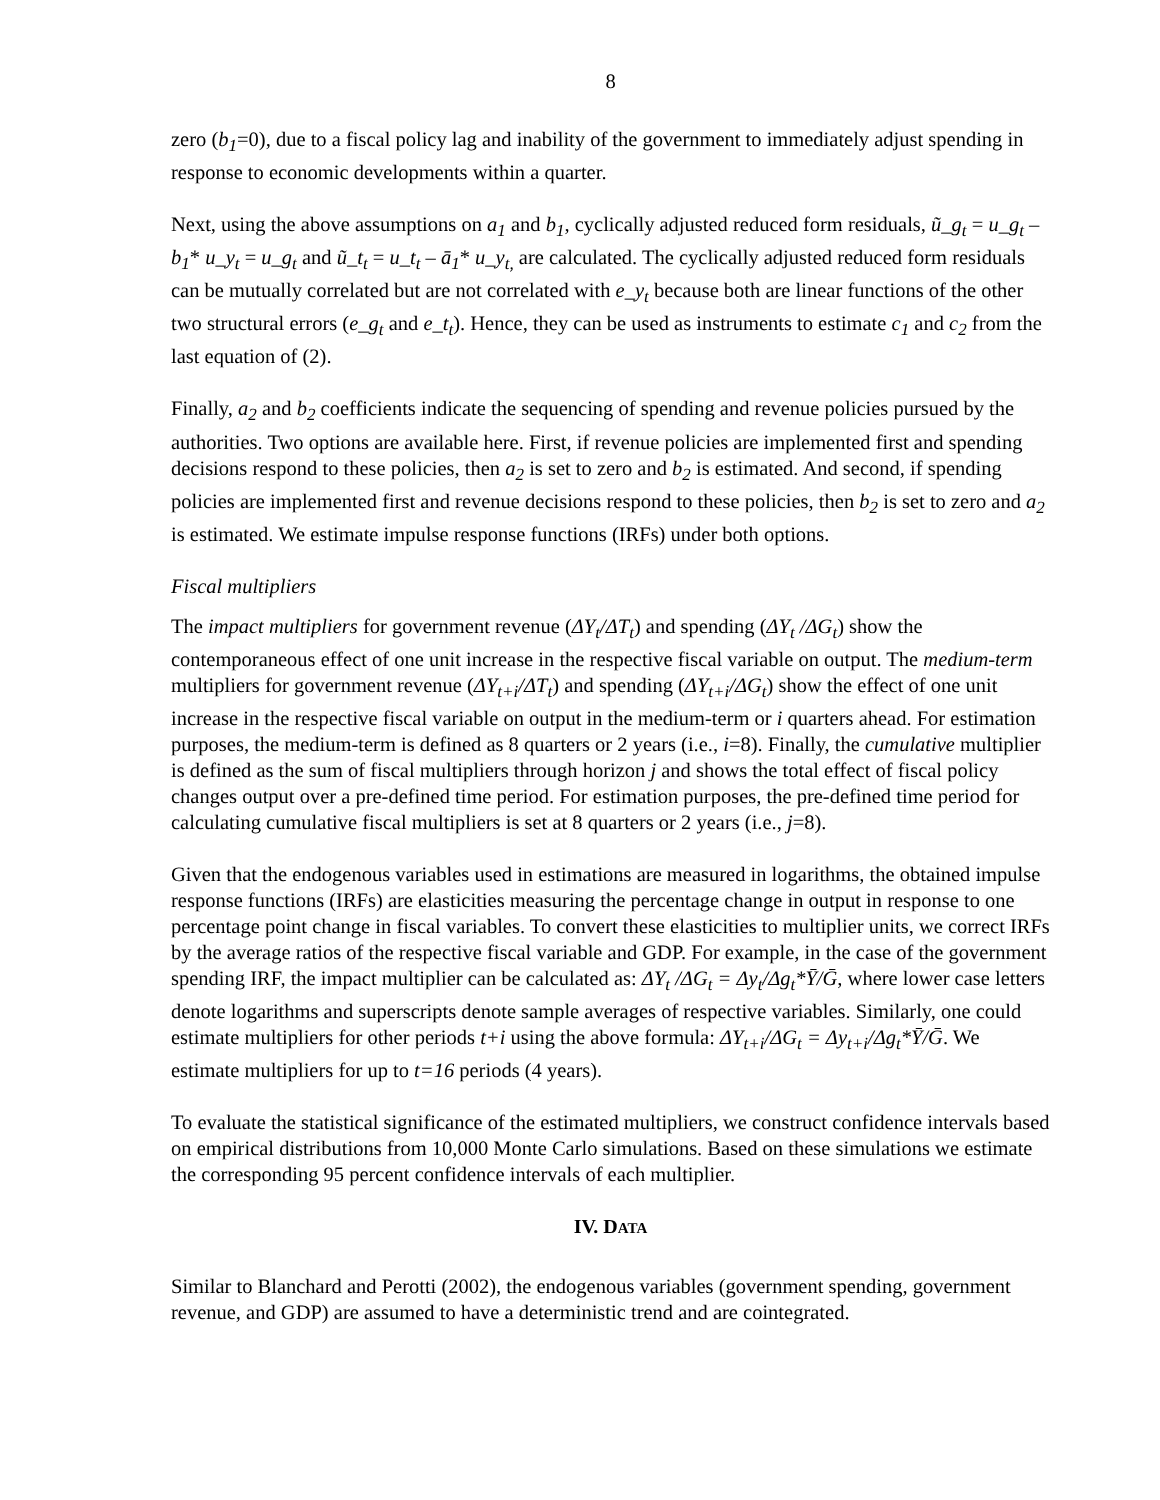8
zero (b<sub>1</sub>=0), due to a fiscal policy lag and inability of the government to immediately adjust spending in response to economic developments within a quarter.
Next, using the above assumptions on a<sub>1</sub> and b<sub>1</sub>, cyclically adjusted reduced form residuals, ũ_g<sub>t</sub> = u_g<sub>t</sub> – b<sub>1</sub>* u_y<sub>t</sub> = u_g<sub>t</sub> and ũ_t<sub>t</sub> = u_t<sub>t</sub> – ā<sub>1</sub>* u_y<sub>t,</sub> are calculated. The cyclically adjusted reduced form residuals can be mutually correlated but are not correlated with e_y<sub>t</sub> because both are linear functions of the other two structural errors (e_g<sub>t</sub> and e_t<sub>t</sub>). Hence, they can be used as instruments to estimate c<sub>1</sub> and c<sub>2</sub> from the last equation of (2).
Finally, a<sub>2</sub> and b<sub>2</sub> coefficients indicate the sequencing of spending and revenue policies pursued by the authorities. Two options are available here. First, if revenue policies are implemented first and spending decisions respond to these policies, then a<sub>2</sub> is set to zero and b<sub>2</sub> is estimated. And second, if spending policies are implemented first and revenue decisions respond to these policies, then b<sub>2</sub> is set to zero and a<sub>2</sub> is estimated. We estimate impulse response functions (IRFs) under both options.
Fiscal multipliers
The impact multipliers for government revenue (ΔY<sub>t</sub>/ΔT<sub>t</sub>) and spending (ΔY<sub>t</sub> /ΔG<sub>t</sub>) show the contemporaneous effect of one unit increase in the respective fiscal variable on output. The medium-term multipliers for government revenue (ΔY<sub>t+i</sub>/ΔT<sub>t</sub>) and spending (ΔY<sub>t+i</sub>/ΔG<sub>t</sub>) show the effect of one unit increase in the respective fiscal variable on output in the medium-term or i quarters ahead. For estimation purposes, the medium-term is defined as 8 quarters or 2 years (i.e., i=8). Finally, the cumulative multiplier is defined as the sum of fiscal multipliers through horizon j and shows the total effect of fiscal policy changes output over a pre-defined time period. For estimation purposes, the pre-defined time period for calculating cumulative fiscal multipliers is set at 8 quarters or 2 years (i.e., j=8).
Given that the endogenous variables used in estimations are measured in logarithms, the obtained impulse response functions (IRFs) are elasticities measuring the percentage change in output in response to one percentage point change in fiscal variables. To convert these elasticities to multiplier units, we correct IRFs by the average ratios of the respective fiscal variable and GDP. For example, in the case of the government spending IRF, the impact multiplier can be calculated as: ΔY<sub>t</sub> /ΔG<sub>t</sub> = Δy<sub>t</sub>/Δg<sub>t</sub>*Ȳ/Ḡ, where lower case letters denote logarithms and superscripts denote sample averages of respective variables. Similarly, one could estimate multipliers for other periods t+i using the above formula: ΔY<sub>t+i</sub>/ΔG<sub>t</sub> = Δy<sub>t+i</sub>/Δg<sub>t</sub>*Ȳ/Ḡ. We estimate multipliers for up to t=16 periods (4 years).
To evaluate the statistical significance of the estimated multipliers, we construct confidence intervals based on empirical distributions from 10,000 Monte Carlo simulations. Based on these simulations we estimate the corresponding 95 percent confidence intervals of each multiplier.
IV. DATA
Similar to Blanchard and Perotti (2002), the endogenous variables (government spending, government revenue, and GDP) are assumed to have a deterministic trend and are cointegrated.